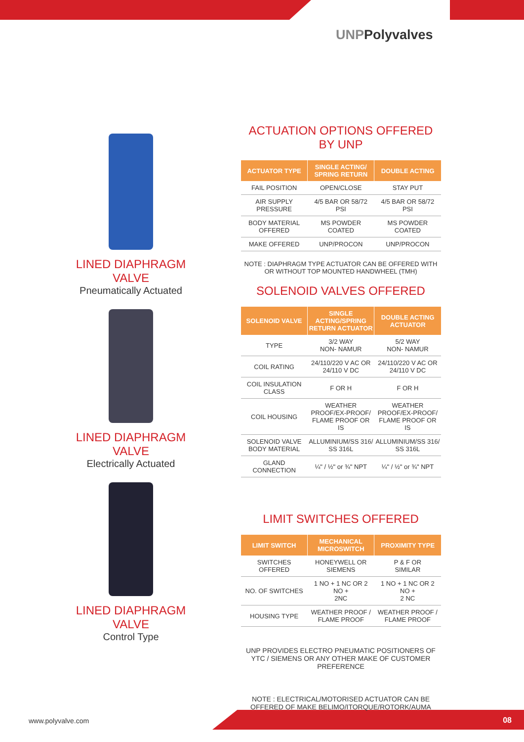UNPPolyvalves
LINED DIAPHRAGM VALVE
Pneumatically Actuated
LINED DIAPHRAGM VALVE
Electrically Actuated
LINED DIAPHRAGM VALVE
Control Type
ACTUATION OPTIONS OFFERED BY UNP
| ACTUATOR TYPE | SINGLE ACTING/ SPRING RETURN | DOUBLE ACTING |
| --- | --- | --- |
| FAIL POSITION | OPEN/CLOSE | STAY PUT |
| AIR SUPPLY PRESSURE | 4/5 BAR OR 58/72 PSI | 4/5 BAR OR 58/72 PSI |
| BODY MATERIAL OFFERED | MS POWDER COATED | MS POWDER COATED |
| MAKE OFFERED | UNP/PROCON | UNP/PROCON |
NOTE : DIAPHRAGM TYPE ACTUATOR CAN BE OFFERED WITH OR WITHOUT TOP MOUNTED HANDWHEEL (TMH)
SOLENOID VALVES OFFERED
| SOLENOID VALVE | SINGLE ACTING/SPRING RETURN ACTUATOR | DOUBLE ACTING ACTUATOR |
| --- | --- | --- |
| TYPE | 3/2 WAY NON- NAMUR | 5/2 WAY NON- NAMUR |
| COIL RATING | 24/110/220 V AC OR 24/110 V DC | 24/110/220 V AC OR 24/110 V DC |
| COIL INSULATION CLASS | F OR H | F OR H |
| COIL HOUSING | WEATHER PROOF/EX-PROOF/ FLAME PROOF OR IS | WEATHER PROOF/EX-PROOF/ FLAME PROOF OR IS |
| SOLENOID VALVE BODY MATERIAL | ALLUMINIUM/SS 316/ SS 316L | ALLUMINIUM/SS 316/ SS 316L |
| GLAND CONNECTION | ¼" / ½" or ¾" NPT | ¼" / ½" or ¾" NPT |
LIMIT SWITCHES OFFERED
| LIMIT SWITCH | MECHANICAL MICROSWITCH | PROXIMITY TYPE |
| --- | --- | --- |
| SWITCHES OFFERED | HONEYWELL OR SIEMENS | P & F OR SIMILAR |
| NO. OF SWITCHES | 1 NO + 1 NC OR 2 NO + 2NC | 1 NO + 1 NC OR 2 NO + 2 NC |
| HOUSING TYPE | WEATHER PROOF / FLAME PROOF | WEATHER PROOF / FLAME PROOF |
UNP PROVIDES ELECTRO PNEUMATIC POSITIONERS OF YTC / SIEMENS OR ANY OTHER MAKE OF CUSTOMER PREFERENCE
NOTE : ELECTRICAL/MOTORISED ACTUATOR CAN BE OFFERED OF MAKE BELIMO/ITORQUE/ROTORK/AUMA
www.polyvalve.com 08